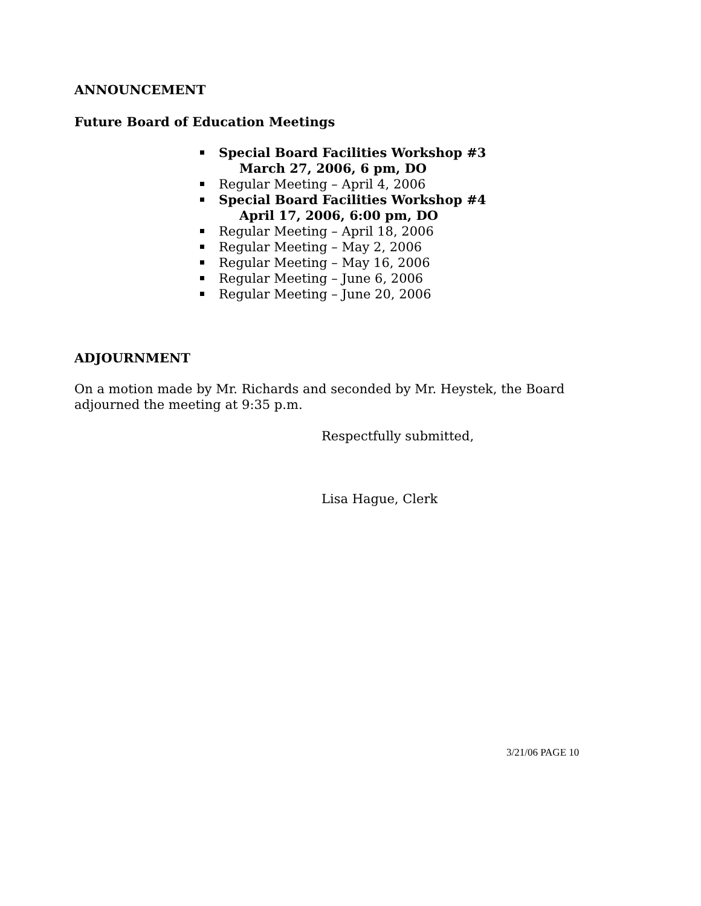ANNOUNCEMENT
Future Board of Education Meetings
Special Board Facilities Workshop #3
March 27, 2006, 6 pm, DO
Regular Meeting – April 4, 2006
Special Board Facilities Workshop #4
April 17, 2006, 6:00 pm, DO
Regular Meeting – April 18, 2006
Regular Meeting – May 2, 2006
Regular Meeting – May 16, 2006
Regular Meeting – June 6, 2006
Regular Meeting – June 20, 2006
ADJOURNMENT
On a motion made by Mr. Richards and seconded by Mr. Heystek, the Board
adjourned the meeting at 9:35 p.m.
Respectfully submitted,
Lisa Hague, Clerk
3/21/06 PAGE 10